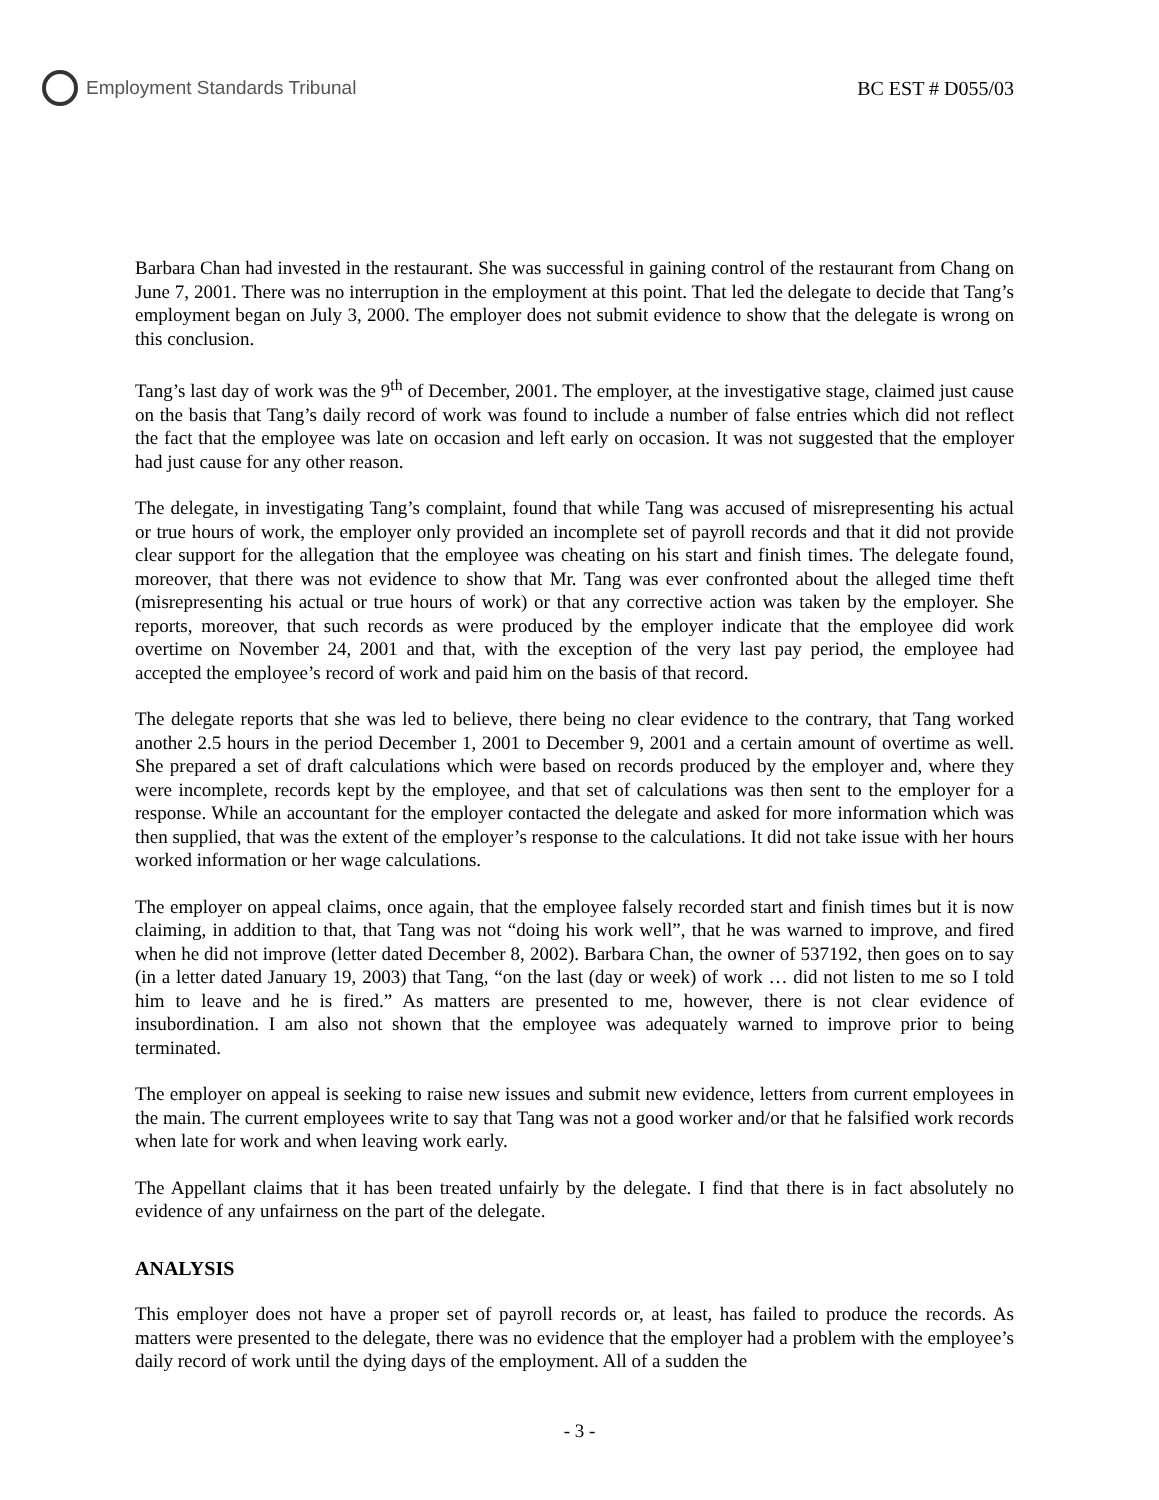Employment Standards Tribunal BC EST # D055/03
Barbara Chan had invested in the restaurant. She was successful in gaining control of the restaurant from Chang on June 7, 2001. There was no interruption in the employment at this point. That led the delegate to decide that Tang’s employment began on July 3, 2000. The employer does not submit evidence to show that the delegate is wrong on this conclusion.
Tang’s last day of work was the 9<sup>th</sup> of December, 2001. The employer, at the investigative stage, claimed just cause on the basis that Tang’s daily record of work was found to include a number of false entries which did not reflect the fact that the employee was late on occasion and left early on occasion. It was not suggested that the employer had just cause for any other reason.
The delegate, in investigating Tang’s complaint, found that while Tang was accused of misrepresenting his actual or true hours of work, the employer only provided an incomplete set of payroll records and that it did not provide clear support for the allegation that the employee was cheating on his start and finish times. The delegate found, moreover, that there was not evidence to show that Mr. Tang was ever confronted about the alleged time theft (misrepresenting his actual or true hours of work) or that any corrective action was taken by the employer. She reports, moreover, that such records as were produced by the employer indicate that the employee did work overtime on November 24, 2001 and that, with the exception of the very last pay period, the employee had accepted the employee’s record of work and paid him on the basis of that record.
The delegate reports that she was led to believe, there being no clear evidence to the contrary, that Tang worked another 2.5 hours in the period December 1, 2001 to December 9, 2001 and a certain amount of overtime as well. She prepared a set of draft calculations which were based on records produced by the employer and, where they were incomplete, records kept by the employee, and that set of calculations was then sent to the employer for a response. While an accountant for the employer contacted the delegate and asked for more information which was then supplied, that was the extent of the employer’s response to the calculations. It did not take issue with her hours worked information or her wage calculations.
The employer on appeal claims, once again, that the employee falsely recorded start and finish times but it is now claiming, in addition to that, that Tang was not “doing his work well”, that he was warned to improve, and fired when he did not improve (letter dated December 8, 2002). Barbara Chan, the owner of 537192, then goes on to say (in a letter dated January 19, 2003) that Tang, “on the last (day or week) of work … did not listen to me so I told him to leave and he is fired.” As matters are presented to me, however, there is not clear evidence of insubordination. I am also not shown that the employee was adequately warned to improve prior to being terminated.
The employer on appeal is seeking to raise new issues and submit new evidence, letters from current employees in the main. The current employees write to say that Tang was not a good worker and/or that he falsified work records when late for work and when leaving work early.
The Appellant claims that it has been treated unfairly by the delegate. I find that there is in fact absolutely no evidence of any unfairness on the part of the delegate.
ANALYSIS
This employer does not have a proper set of payroll records or, at least, has failed to produce the records. As matters were presented to the delegate, there was no evidence that the employer had a problem with the employee’s daily record of work until the dying days of the employment. All of a sudden the
- 3 -